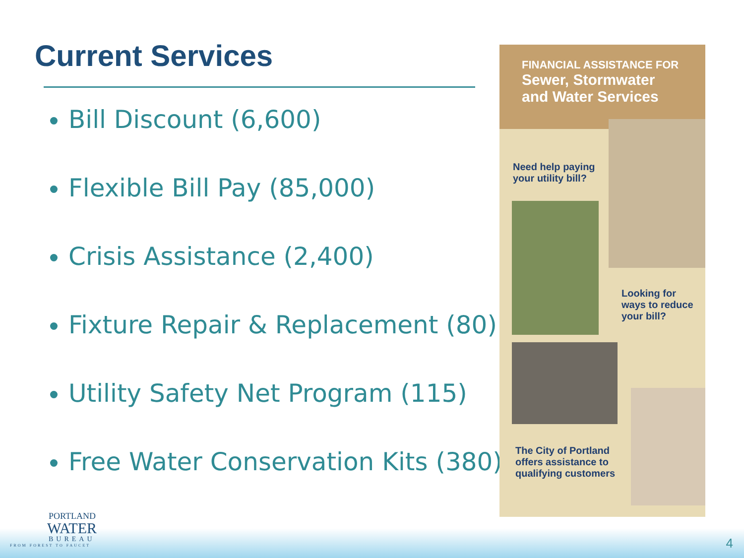Current Services
Bill Discount (6,600)
Flexible Bill Pay (85,000)
Crisis Assistance (2,400)
Fixture Repair & Replacement (80)
Utility Safety Net Program (115)
Free Water Conservation Kits (380)
FINANCIAL ASSISTANCE FOR
Sewer, Stormwater
and Water Services
Need help paying
your utility bill?
Looking for
ways to reduce
your bill?
The City of Portland
offers assistance to
qualifying customers
PORTLAND
WATER
BUREAU
FROM FOREST TO FAUCET
4